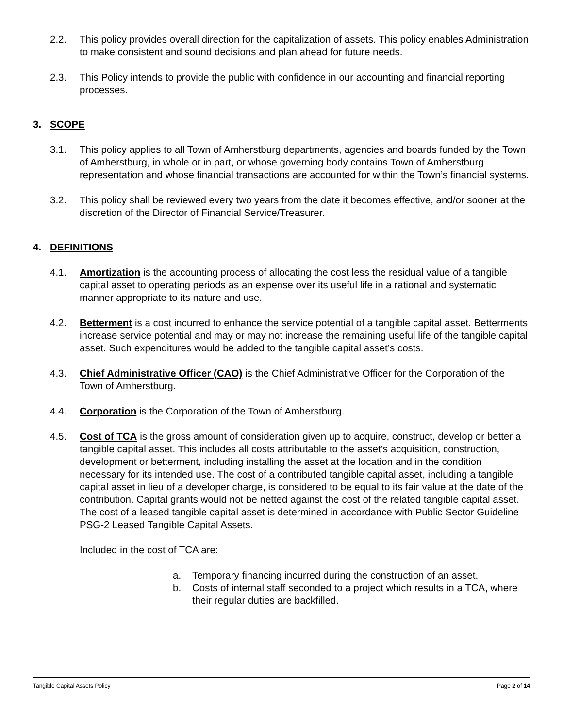2.2. This policy provides overall direction for the capitalization of assets. This policy enables Administration to make consistent and sound decisions and plan ahead for future needs.
2.3. This Policy intends to provide the public with confidence in our accounting and financial reporting processes.
3. SCOPE
3.1. This policy applies to all Town of Amherstburg departments, agencies and boards funded by the Town of Amherstburg, in whole or in part, or whose governing body contains Town of Amherstburg representation and whose financial transactions are accounted for within the Town’s financial systems.
3.2. This policy shall be reviewed every two years from the date it becomes effective, and/or sooner at the discretion of the Director of Financial Service/Treasurer.
4. DEFINITIONS
4.1. Amortization is the accounting process of allocating the cost less the residual value of a tangible capital asset to operating periods as an expense over its useful life in a rational and systematic manner appropriate to its nature and use.
4.2. Betterment is a cost incurred to enhance the service potential of a tangible capital asset. Betterments increase service potential and may or may not increase the remaining useful life of the tangible capital asset. Such expenditures would be added to the tangible capital asset’s costs.
4.3. Chief Administrative Officer (CAO) is the Chief Administrative Officer for the Corporation of the Town of Amherstburg.
4.4. Corporation is the Corporation of the Town of Amherstburg.
4.5. Cost of TCA is the gross amount of consideration given up to acquire, construct, develop or better a tangible capital asset. This includes all costs attributable to the asset’s acquisition, construction, development or betterment, including installing the asset at the location and in the condition necessary for its intended use. The cost of a contributed tangible capital asset, including a tangible capital asset in lieu of a developer charge, is considered to be equal to its fair value at the date of the contribution. Capital grants would not be netted against the cost of the related tangible capital asset. The cost of a leased tangible capital asset is determined in accordance with Public Sector Guideline PSG-2 Leased Tangible Capital Assets.
Included in the cost of TCA are:
a. Temporary financing incurred during the construction of an asset.
b. Costs of internal staff seconded to a project which results in a TCA, where their regular duties are backfilled.
Tangible Capital Assets Policy Page 2 of 14